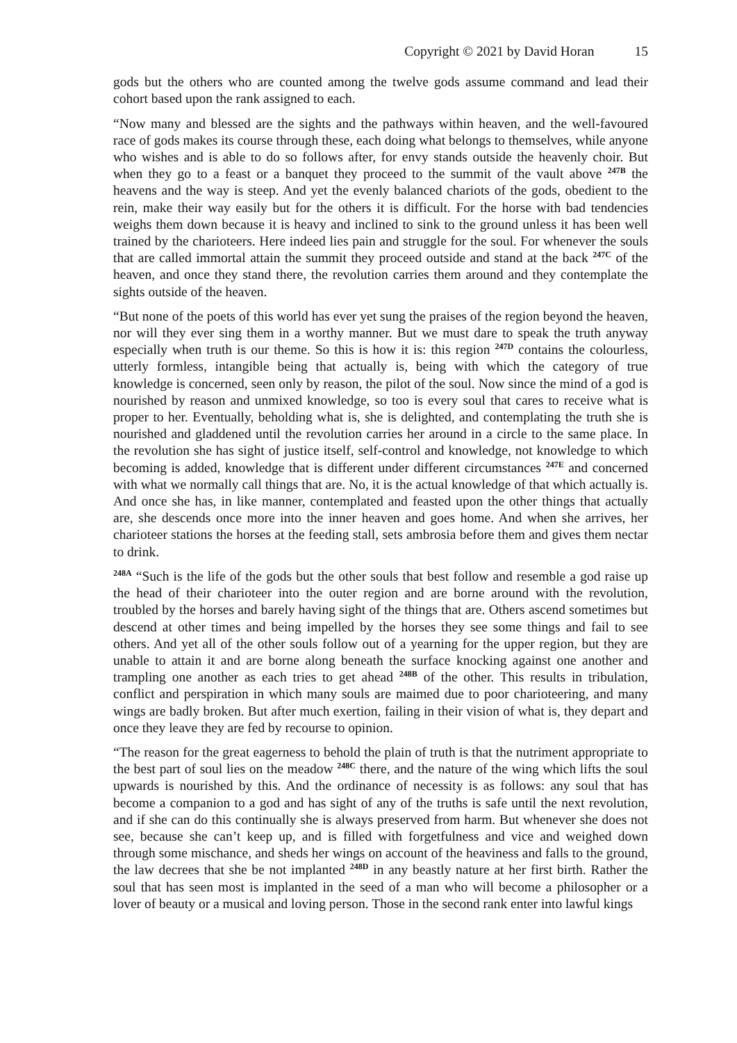Copyright © 2021 by David Horan 15
gods but the others who are counted among the twelve gods assume command and lead their cohort based upon the rank assigned to each.
“Now many and blessed are the sights and the pathways within heaven, and the well-favoured race of gods makes its course through these, each doing what belongs to themselves, while anyone who wishes and is able to do so follows after, for envy stands outside the heavenly choir. But when they go to a feast or a banquet they proceed to the summit of the vault above <sup>247B</sup> the heavens and the way is steep. And yet the evenly balanced chariots of the gods, obedient to the rein, make their way easily but for the others it is difficult. For the horse with bad tendencies weighs them down because it is heavy and inclined to sink to the ground unless it has been well trained by the charioteers. Here indeed lies pain and struggle for the soul. For whenever the souls that are called immortal attain the summit they proceed outside and stand at the back <sup>247C</sup> of the heaven, and once they stand there, the revolution carries them around and they contemplate the sights outside of the heaven.
“But none of the poets of this world has ever yet sung the praises of the region beyond the heaven, nor will they ever sing them in a worthy manner. But we must dare to speak the truth anyway especially when truth is our theme. So this is how it is: this region <sup>247D</sup> contains the colourless, utterly formless, intangible being that actually is, being with which the category of true knowledge is concerned, seen only by reason, the pilot of the soul. Now since the mind of a god is nourished by reason and unmixed knowledge, so too is every soul that cares to receive what is proper to her. Eventually, beholding what is, she is delighted, and contemplating the truth she is nourished and gladdened until the revolution carries her around in a circle to the same place. In the revolution she has sight of justice itself, self-control and knowledge, not knowledge to which becoming is added, knowledge that is different under different circumstances <sup>247E</sup> and concerned with what we normally call things that are. No, it is the actual knowledge of that which actually is. And once she has, in like manner, contemplated and feasted upon the other things that actually are, she descends once more into the inner heaven and goes home. And when she arrives, her charioteer stations the horses at the feeding stall, sets ambrosia before them and gives them nectar to drink.
<sup>248A</sup> “Such is the life of the gods but the other souls that best follow and resemble a god raise up the head of their charioteer into the outer region and are borne around with the revolution, troubled by the horses and barely having sight of the things that are. Others ascend sometimes but descend at other times and being impelled by the horses they see some things and fail to see others. And yet all of the other souls follow out of a yearning for the upper region, but they are unable to attain it and are borne along beneath the surface knocking against one another and trampling one another as each tries to get ahead <sup>248B</sup> of the other. This results in tribulation, conflict and perspiration in which many souls are maimed due to poor charioteering, and many wings are badly broken. But after much exertion, failing in their vision of what is, they depart and once they leave they are fed by recourse to opinion.
“The reason for the great eagerness to behold the plain of truth is that the nutriment appropriate to the best part of soul lies on the meadow <sup>248C</sup> there, and the nature of the wing which lifts the soul upwards is nourished by this. And the ordinance of necessity is as follows: any soul that has become a companion to a god and has sight of any of the truths is safe until the next revolution, and if she can do this continually she is always preserved from harm. But whenever she does not see, because she can’t keep up, and is filled with forgetfulness and vice and weighed down through some mischance, and sheds her wings on account of the heaviness and falls to the ground, the law decrees that she be not implanted <sup>248D</sup> in any beastly nature at her first birth. Rather the soul that has seen most is implanted in the seed of a man who will become a philosopher or a lover of beauty or a musical and loving person. Those in the second rank enter into lawful kings